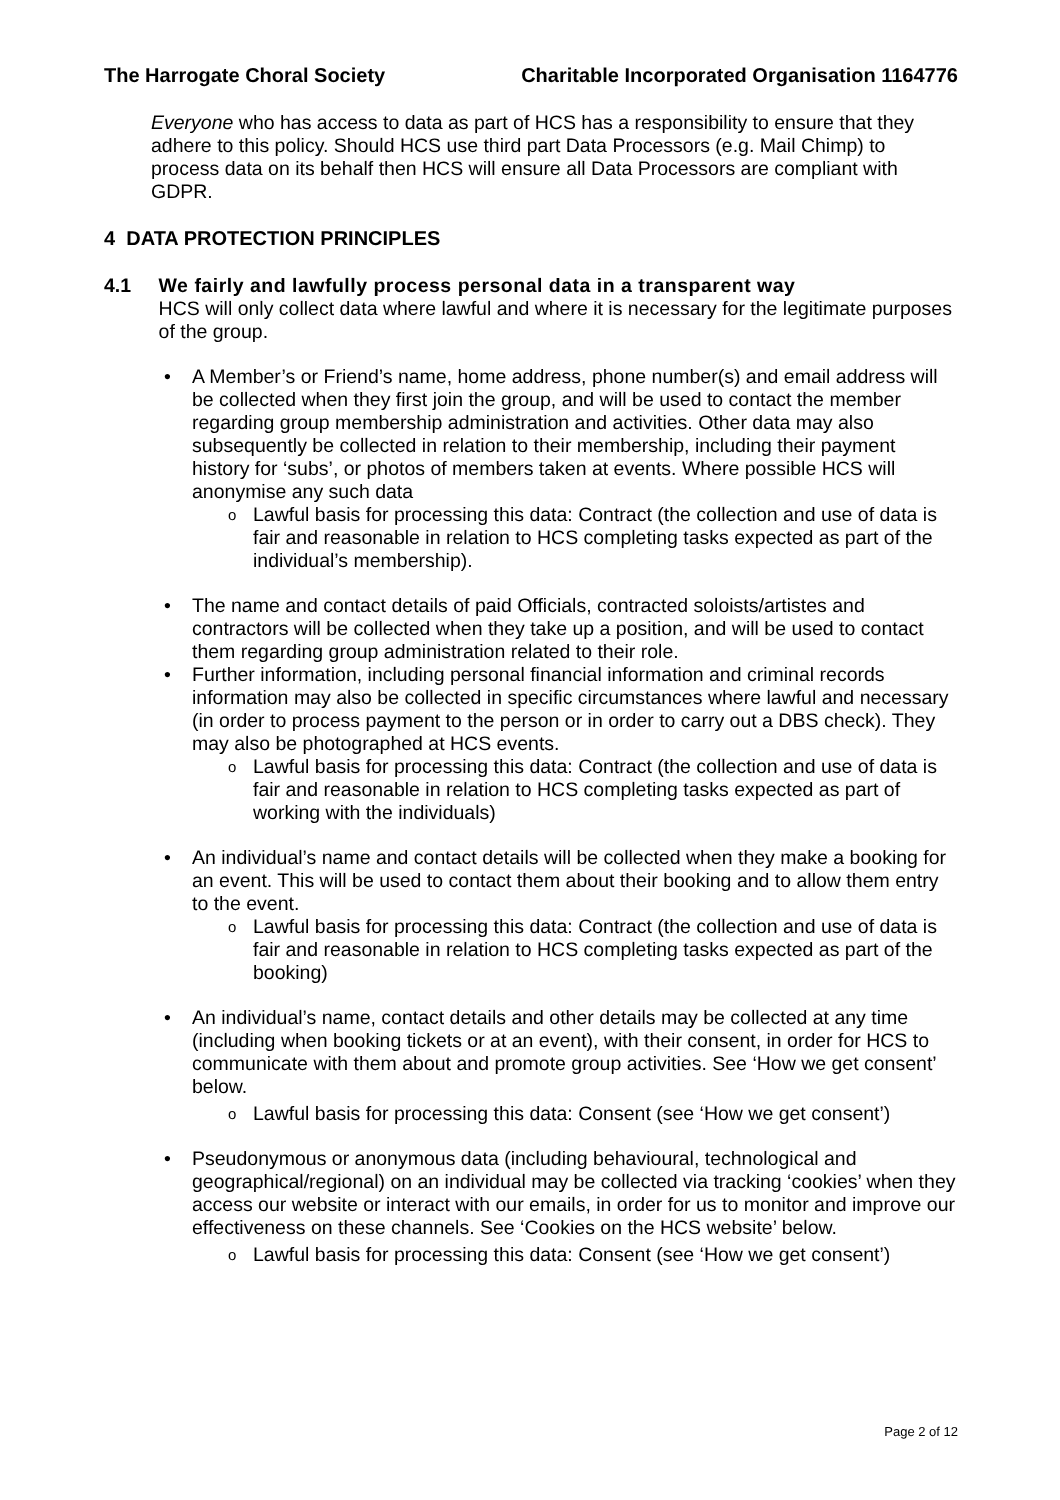The Harrogate Choral Society Charitable Incorporated Organisation 1164776
Everyone who has access to data as part of HCS has a responsibility to ensure that they adhere to this policy. Should HCS use third part Data Processors (e.g. Mail Chimp) to process data on its behalf then HCS will ensure all Data Processors are compliant with GDPR.
4 DATA PROTECTION PRINCIPLES
4.1 We fairly and lawfully process personal data in a transparent way
HCS will only collect data where lawful and where it is necessary for the legitimate purposes of the group.
• A Member’s or Friend’s name, home address, phone number(s) and email address will be collected when they first join the group, and will be used to contact the member regarding group membership administration and activities. Other data may also subsequently be collected in relation to their membership, including their payment history for ‘subs’, or photos of members taken at events. Where possible HCS will anonymise any such data
o
Lawful basis for processing this data: Contract (the collection and use of data is fair and reasonable in relation to HCS completing tasks expected as part of the individual’s membership).
• The name and contact details of paid Officials, contracted soloists/artistes and contractors will be collected when they take up a position, and will be used to contact them regarding group administration related to their role.
• Further information, including personal financial information and criminal records information may also be collected in specific circumstances where lawful and necessary (in order to process payment to the person or in order to carry out a DBS check). They may also be photographed at HCS events.
o
Lawful basis for processing this data: Contract (the collection and use of data is fair and reasonable in relation to HCS completing tasks expected as part of working with the individuals)
• An individual’s name and contact details will be collected when they make a booking for an event. This will be used to contact them about their booking and to allow them entry to the event.
o
Lawful basis for processing this data: Contract (the collection and use of data is fair and reasonable in relation to HCS completing tasks expected as part of the booking)
• An individual’s name, contact details and other details may be collected at any time (including when booking tickets or at an event), with their consent, in order for HCS to communicate with them about and promote group activities. See ‘How we get consent’ below.
o
Lawful basis for processing this data: Consent (see ‘How we get consent’)
• Pseudonymous or anonymous data (including behavioural, technological and geographical/regional) on an individual may be collected via tracking ‘cookies’ when they access our website or interact with our emails, in order for us to monitor and improve our effectiveness on these channels. See ‘Cookies on the HCS website’ below.
o
Lawful basis for processing this data: Consent (see ‘How we get consent’)
Page 2 of 12